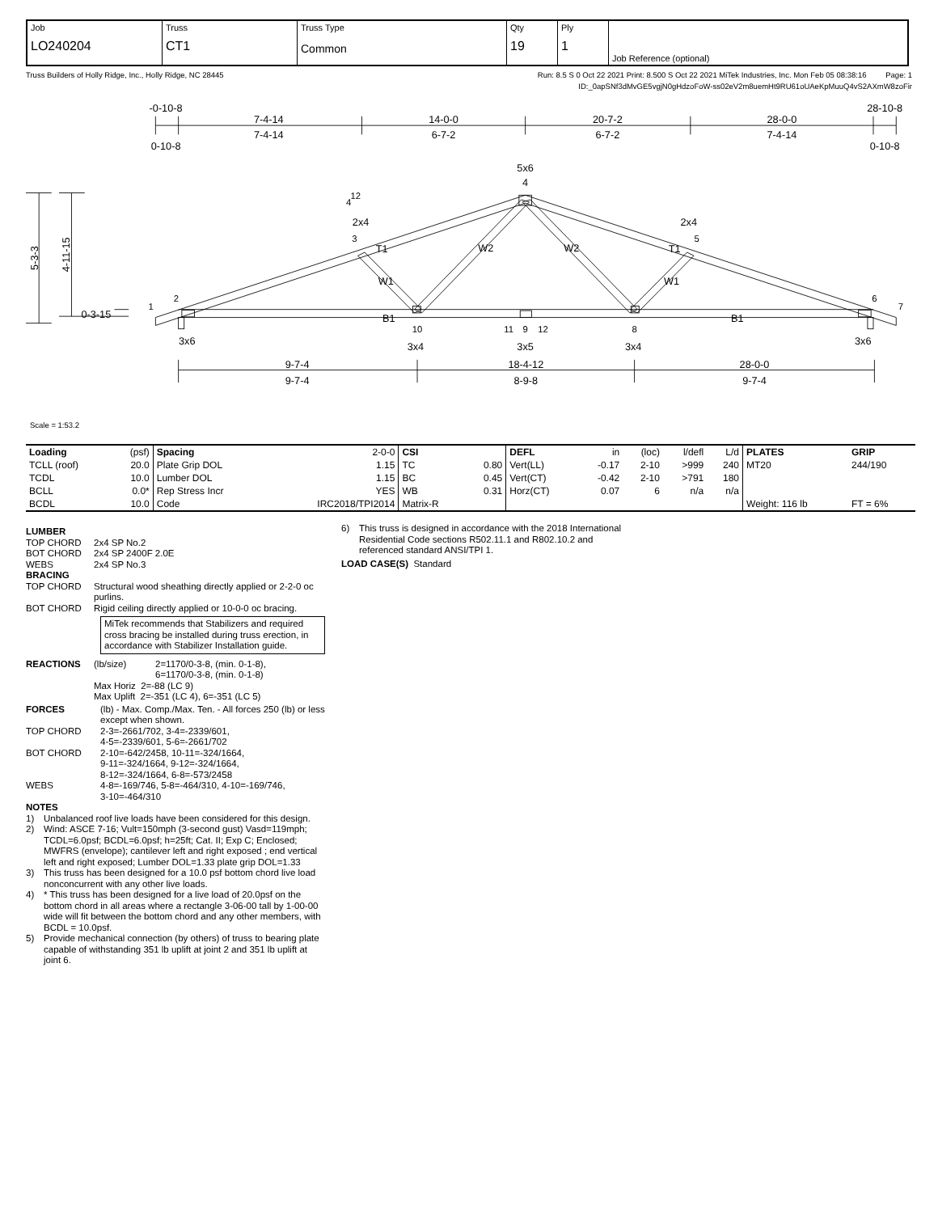| Job LO240204 | Truss CT1 | Truss Type Common | Qty 19 | Ply 1 | Job Reference (optional) |
Truss Builders of Holly Ridge, Inc., Holly Ridge, NC 28445 Run: 8.5 S 0 Oct 22 2021 Print: 8.500 S Oct 22 2021 MiTek Industries, Inc. Mon Feb 05 08:38:16 Page: 1
ID:_0apSNf3dMvGE5vgjN0gHdzoFoW-ss02eV2m8uemHt9RU61oUAeKpMuuQ4vS2AXmW8zoFir
-0-10-8
7-4-14
14-0-0
20-7-2
28-0-0
28-10-8
7-4-14
6-7-2
6-7-2
7-4-14
0-10-8
0-10-8
5x6
4
4
12
2x4
3
2x4
5
T1
W2
W2
T1
W1
W1
1
2
6
7
0-3-15
B1
B1
10
11
9
12
8
3x6
3x4
3x5
3x4
3x6
9-7-4
18-4-12
28-0-0
9-7-4
8-9-8
9-7-4
5-3-3
4-11-15
Scale = 1:53.2
| Loading | (psf) | Spacing | 2-0-0 | CSI | | DEFL | in | (loc) | l/defl | L/d | PLATES | GRIP |
| TCLL (roof) | 20.0 | Plate Grip DOL | 1.15 | TC | 0.80 | Vert(LL) | -0.17 | 2-10 | >999 | 240 | MT20 | 244/190 |
| TCDL | 10.0 | Lumber DOL | 1.15 | BC | 0.45 | Vert(CT) | -0.42 | 2-10 | >791 | 180 | | |
| BCLL | 0.0* | Rep Stress Incr | YES | WB | 0.31 | Horz(CT) | 0.07 | 6 | n/a | n/a | | |
| BCDL | 10.0 | Code | IRC2018/TPI2014 | Matrix-R | | | | | | | Weight: 116 lb | FT = 6% |
LUMBER
TOP CHORD 2x4 SP No.2
BOT CHORD 2x4 SP 2400F 2.0E
WEBS 2x4 SP No.3
BRACING
TOP CHORD Structural wood sheathing directly applied or 2-2-0 oc purlins.
BOT CHORD Rigid ceiling directly applied or 10-0-0 oc bracing.
MiTek recommends that Stabilizers and required cross bracing be installed during truss erection, in accordance with Stabilizer Installation guide.
REACTIONS (lb/size) 2=1170/0-3-8, (min. 0-1-8),
6=1170/0-3-8, (min. 0-1-8)
Max Horiz 2=-88 (LC 9)
Max Uplift 2=-351 (LC 4), 6=-351 (LC 5)
FORCES (lb) - Max. Comp./Max. Ten. - All forces 250 (lb) or less except when shown.
TOP CHORD 2-3=-2661/702, 3-4=-2339/601,
4-5=-2339/601, 5-6=-2661/702
BOT CHORD 2-10=-642/2458, 10-11=-324/1664,
9-11=-324/1664, 9-12=-324/1664,
8-12=-324/1664, 6-8=-573/2458
WEBS 4-8=-169/746, 5-8=-464/310, 4-10=-169/746,
3-10=-464/310
NOTES
1) Unbalanced roof live loads have been considered for this design.
2) Wind: ASCE 7-16; Vult=150mph (3-second gust) Vasd=119mph; TCDL=6.0psf; BCDL=6.0psf; h=25ft; Cat. II; Exp C; Enclosed; MWFRS (envelope); cantilever left and right exposed ; end vertical left and right exposed; Lumber DOL=1.33 plate grip DOL=1.33
3) This truss has been designed for a 10.0 psf bottom chord live load nonconcurrent with any other live loads.
4) * This truss has been designed for a live load of 20.0psf on the bottom chord in all areas where a rectangle 3-06-00 tall by 1-00-00 wide will fit between the bottom chord and any other members, with BCDL = 10.0psf.
5) Provide mechanical connection (by others) of truss to bearing plate capable of withstanding 351 lb uplift at joint 2 and 351 lb uplift at joint 6.
6) This truss is designed in accordance with the 2018 International Residential Code sections R502.11.1 and R802.10.2 and referenced standard ANSI/TPI 1.
LOAD CASE(S) Standard